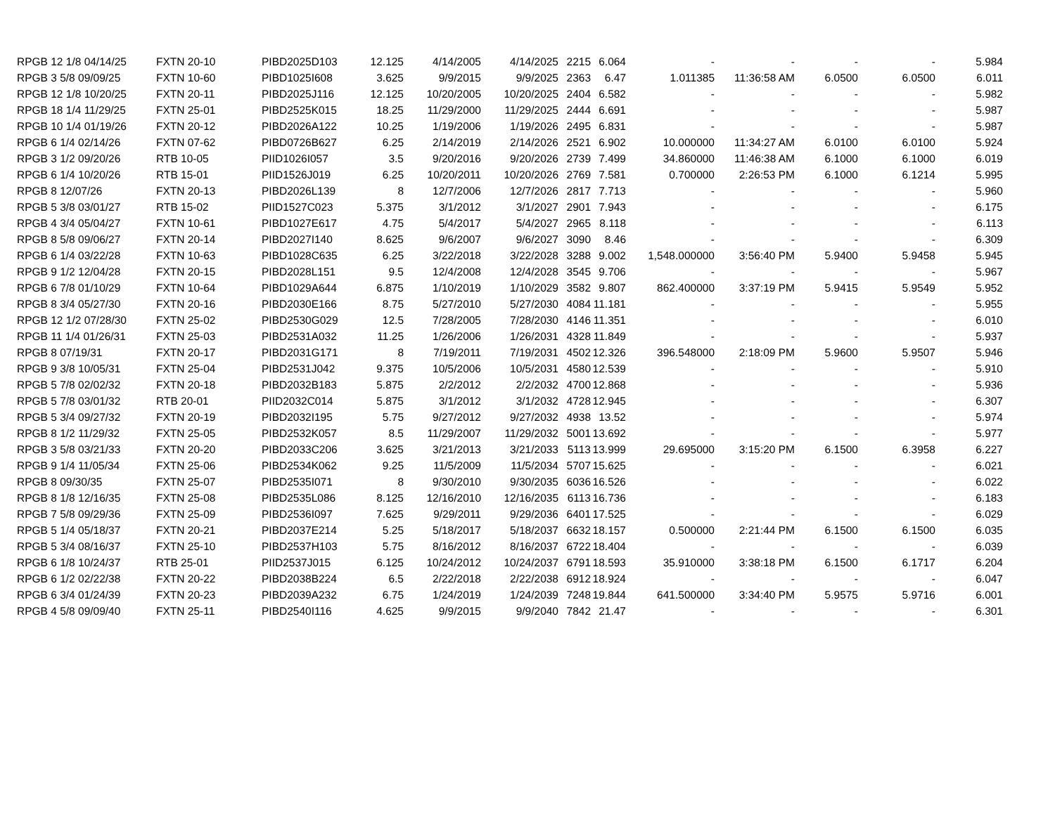| RPGB 12 1/8 04/14/25 | FXTN 20-10 | PIBD2025D103 | 12.125 | 4/14/2005 | 4/14/2025 | 2215 | 6.064 | - | - | - | - | 5.984 |
| RPGB 3 5/8 09/09/25 | FXTN 10-60 | PIBD1025I608 | 3.625 | 9/9/2015 | 9/9/2025 | 2363 | 6.47 | 1.011385 | 11:36:58 AM | 6.0500 | 6.0500 | 6.011 |
| RPGB 12 1/8 10/20/25 | FXTN 20-11 | PIBD2025J116 | 12.125 | 10/20/2005 | 10/20/2025 | 2404 | 6.582 | - | - | - | - | 5.982 |
| RPGB 18 1/4 11/29/25 | FXTN 25-01 | PIBD2525K015 | 18.25 | 11/29/2000 | 11/29/2025 | 2444 | 6.691 | - | - | - | - | 5.987 |
| RPGB 10 1/4 01/19/26 | FXTN 20-12 | PIBD2026A122 | 10.25 | 1/19/2006 | 1/19/2026 | 2495 | 6.831 | - | - | - | - | 5.987 |
| RPGB 6 1/4 02/14/26 | FXTN 07-62 | PIBD0726B627 | 6.25 | 2/14/2019 | 2/14/2026 | 2521 | 6.902 | 10.000000 | 11:34:27 AM | 6.0100 | 6.0100 | 5.924 |
| RPGB 3 1/2 09/20/26 | RTB 10-05 | PIID1026I057 | 3.5 | 9/20/2016 | 9/20/2026 | 2739 | 7.499 | 34.860000 | 11:46:38 AM | 6.1000 | 6.1000 | 6.019 |
| RPGB 6 1/4 10/20/26 | RTB 15-01 | PIID1526J019 | 6.25 | 10/20/2011 | 10/20/2026 | 2769 | 7.581 | 0.700000 | 2:26:53 PM | 6.1000 | 6.1214 | 5.995 |
| RPGB 8 12/07/26 | FXTN 20-13 | PIBD2026L139 | 8 | 12/7/2006 | 12/7/2026 | 2817 | 7.713 | - | - | - | - | 5.960 |
| RPGB 5 3/8 03/01/27 | RTB 15-02 | PIID1527C023 | 5.375 | 3/1/2012 | 3/1/2027 | 2901 | 7.943 | - | - | - | - | 6.175 |
| RPGB 4 3/4 05/04/27 | FXTN 10-61 | PIBD1027E617 | 4.75 | 5/4/2017 | 5/4/2027 | 2965 | 8.118 | - | - | - | - | 6.113 |
| RPGB 8 5/8 09/06/27 | FXTN 20-14 | PIBD2027I140 | 8.625 | 9/6/2007 | 9/6/2027 | 3090 | 8.46 | - | - | - | - | 6.309 |
| RPGB 6 1/4 03/22/28 | FXTN 10-63 | PIBD1028C635 | 6.25 | 3/22/2018 | 3/22/2028 | 3288 | 9.002 | 1,548.000000 | 3:56:40 PM | 5.9400 | 5.9458 | 5.945 |
| RPGB 9 1/2 12/04/28 | FXTN 20-15 | PIBD2028L151 | 9.5 | 12/4/2008 | 12/4/2028 | 3545 | 9.706 | - | - | - | - | 5.967 |
| RPGB 6 7/8 01/10/29 | FXTN 10-64 | PIBD1029A644 | 6.875 | 1/10/2019 | 1/10/2029 | 3582 | 9.807 | 862.400000 | 3:37:19 PM | 5.9415 | 5.9549 | 5.952 |
| RPGB 8 3/4 05/27/30 | FXTN 20-16 | PIBD2030E166 | 8.75 | 5/27/2010 | 5/27/2030 | 4084 | 11.181 | - | - | - | - | 5.955 |
| RPGB 12 1/2 07/28/30 | FXTN 25-02 | PIBD2530G029 | 12.5 | 7/28/2005 | 7/28/2030 | 4146 | 11.351 | - | - | - | - | 6.010 |
| RPGB 11 1/4 01/26/31 | FXTN 25-03 | PIBD2531A032 | 11.25 | 1/26/2006 | 1/26/2031 | 4328 | 11.849 | - | - | - | - | 5.937 |
| RPGB 8 07/19/31 | FXTN 20-17 | PIBD2031G171 | 8 | 7/19/2011 | 7/19/2031 | 4502 | 12.326 | 396.548000 | 2:18:09 PM | 5.9600 | 5.9507 | 5.946 |
| RPGB 9 3/8 10/05/31 | FXTN 25-04 | PIBD2531J042 | 9.375 | 10/5/2006 | 10/5/2031 | 4580 | 12.539 | - | - | - | - | 5.910 |
| RPGB 5 7/8 02/02/32 | FXTN 20-18 | PIBD2032B183 | 5.875 | 2/2/2012 | 2/2/2032 | 4700 | 12.868 | - | - | - | - | 5.936 |
| RPGB 5 7/8 03/01/32 | RTB 20-01 | PIID2032C014 | 5.875 | 3/1/2012 | 3/1/2032 | 4728 | 12.945 | - | - | - | - | 6.307 |
| RPGB 5 3/4 09/27/32 | FXTN 20-19 | PIBD2032I195 | 5.75 | 9/27/2012 | 9/27/2032 | 4938 | 13.52 | - | - | - | - | 5.974 |
| RPGB 8 1/2 11/29/32 | FXTN 25-05 | PIBD2532K057 | 8.5 | 11/29/2007 | 11/29/2032 | 5001 | 13.692 | - | - | - | - | 5.977 |
| RPGB 3 5/8 03/21/33 | FXTN 20-20 | PIBD2033C206 | 3.625 | 3/21/2013 | 3/21/2033 | 5113 | 13.999 | 29.695000 | 3:15:20 PM | 6.1500 | 6.3958 | 6.227 |
| RPGB 9 1/4 11/05/34 | FXTN 25-06 | PIBD2534K062 | 9.25 | 11/5/2009 | 11/5/2034 | 5707 | 15.625 | - | - | - | - | 6.021 |
| RPGB 8 09/30/35 | FXTN 25-07 | PIBD2535I071 | 8 | 9/30/2010 | 9/30/2035 | 6036 | 16.526 | - | - | - | - | 6.022 |
| RPGB 8 1/8 12/16/35 | FXTN 25-08 | PIBD2535L086 | 8.125 | 12/16/2010 | 12/16/2035 | 6113 | 16.736 | - | - | - | - | 6.183 |
| RPGB 7 5/8 09/29/36 | FXTN 25-09 | PIBD2536I097 | 7.625 | 9/29/2011 | 9/29/2036 | 6401 | 17.525 | - | - | - | - | 6.029 |
| RPGB 5 1/4 05/18/37 | FXTN 20-21 | PIBD2037E214 | 5.25 | 5/18/2017 | 5/18/2037 | 6632 | 18.157 | 0.500000 | 2:21:44 PM | 6.1500 | 6.1500 | 6.035 |
| RPGB 5 3/4 08/16/37 | FXTN 25-10 | PIBD2537H103 | 5.75 | 8/16/2012 | 8/16/2037 | 6722 | 18.404 | - | - | - | - | 6.039 |
| RPGB 6 1/8 10/24/37 | RTB 25-01 | PIID2537J015 | 6.125 | 10/24/2012 | 10/24/2037 | 6791 | 18.593 | 35.910000 | 3:38:18 PM | 6.1500 | 6.1717 | 6.204 |
| RPGB 6 1/2 02/22/38 | FXTN 20-22 | PIBD2038B224 | 6.5 | 2/22/2018 | 2/22/2038 | 6912 | 18.924 | - | - | - | - | 6.047 |
| RPGB 6 3/4 01/24/39 | FXTN 20-23 | PIBD2039A232 | 6.75 | 1/24/2019 | 1/24/2039 | 7248 | 19.844 | 641.500000 | 3:34:40 PM | 5.9575 | 5.9716 | 6.001 |
| RPGB 4 5/8 09/09/40 | FXTN 25-11 | PIBD2540I116 | 4.625 | 9/9/2015 | 9/9/2040 | 7842 | 21.47 | - | - | - | - | 6.301 |